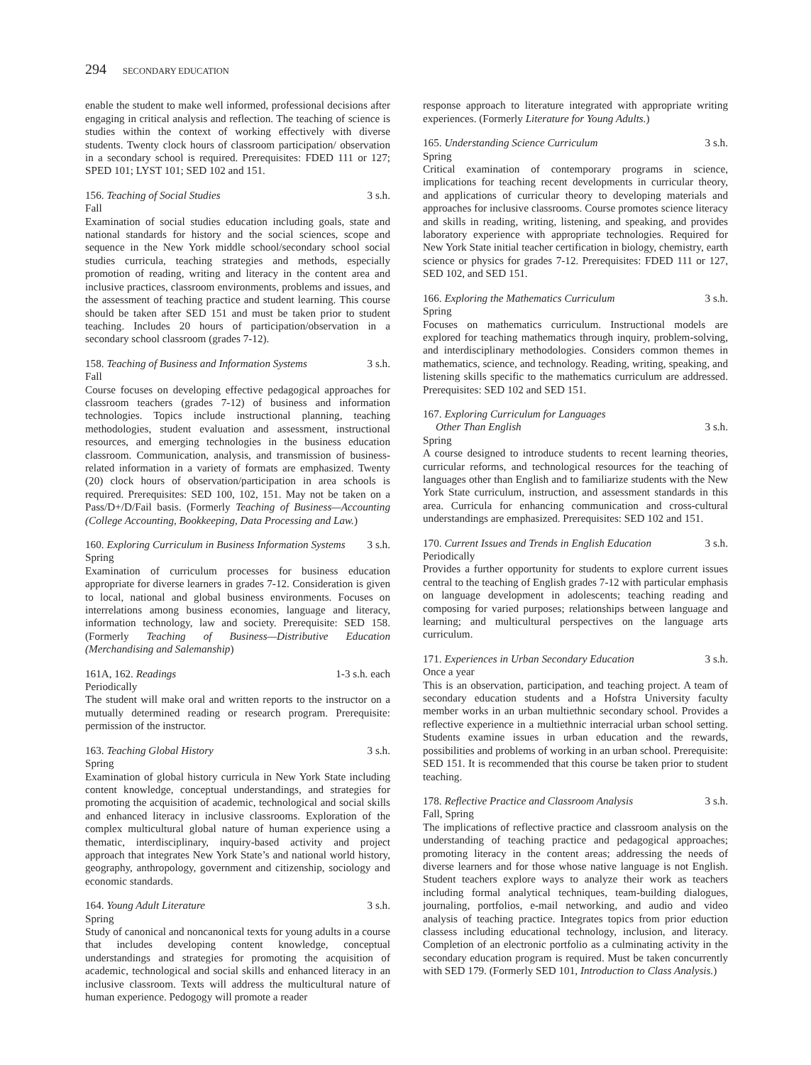294 SECONDARY EDUCATION
enable the student to make well informed, professional decisions after engaging in critical analysis and reflection. The teaching of science is studies within the context of working effectively with diverse students. Twenty clock hours of classroom participation/ observation in a secondary school is required. Prerequisites: FDED 111 or 127; SPED 101; LYST 101; SED 102 and 151.
156. Teaching of Social Studies 3 s.h.
Fall
Examination of social studies education including goals, state and national standards for history and the social sciences, scope and sequence in the New York middle school/secondary school social studies curricula, teaching strategies and methods, especially promotion of reading, writing and literacy in the content area and inclusive practices, classroom environments, problems and issues, and the assessment of teaching practice and student learning. This course should be taken after SED 151 and must be taken prior to student teaching. Includes 20 hours of participation/observation in a secondary school classroom (grades 7-12).
158. Teaching of Business and Information Systems 3 s.h.
Fall
Course focuses on developing effective pedagogical approaches for classroom teachers (grades 7-12) of business and information technologies. Topics include instructional planning, teaching methodologies, student evaluation and assessment, instructional resources, and emerging technologies in the business education classroom. Communication, analysis, and transmission of business-related information in a variety of formats are emphasized. Twenty (20) clock hours of observation/participation in area schools is required. Prerequisites: SED 100, 102, 151. May not be taken on a Pass/D+/D/Fail basis. (Formerly Teaching of Business—Accounting (College Accounting, Bookkeeping, Data Processing and Law.)
160. Exploring Curriculum in Business Information Systems 3 s.h.
Spring
Examination of curriculum processes for business education appropriate for diverse learners in grades 7-12. Consideration is given to local, national and global business environments. Focuses on interrelations among business economies, language and literacy, information technology, law and society. Prerequisite: SED 158. (Formerly Teaching of Business—Distributive Education (Merchandising and Salemanship)
161A, 162. Readings 1-3 s.h. each
Periodically
The student will make oral and written reports to the instructor on a mutually determined reading or research program. Prerequisite: permission of the instructor.
163. Teaching Global History 3 s.h.
Spring
Examination of global history curricula in New York State including content knowledge, conceptual understandings, and strategies for promoting the acquisition of academic, technological and social skills and enhanced literacy in inclusive classrooms. Exploration of the complex multicultural global nature of human experience using a thematic, interdisciplinary, inquiry-based activity and project approach that integrates New York State’s and national world history, geography, anthropology, government and citizenship, sociology and economic standards.
164. Young Adult Literature 3 s.h.
Spring
Study of canonical and noncanonical texts for young adults in a course that includes developing content knowledge, conceptual understandings and strategies for promoting the acquisition of academic, technological and social skills and enhanced literacy in an inclusive classroom. Texts will address the multicultural nature of human experience. Pedogogy will promote a reader
response approach to literature integrated with appropriate writing experiences. (Formerly Literature for Young Adults.)
165. Understanding Science Curriculum 3 s.h.
Spring
Critical examination of contemporary programs in science, implications for teaching recent developments in curricular theory, and applications of curricular theory to developing materials and approaches for inclusive classrooms. Course promotes science literacy and skills in reading, writing, listening, and speaking, and provides laboratory experience with appropriate technologies. Required for New York State initial teacher certification in biology, chemistry, earth science or physics for grades 7-12. Prerequisites: FDED 111 or 127, SED 102, and SED 151.
166. Exploring the Mathematics Curriculum 3 s.h.
Spring
Focuses on mathematics curriculum. Instructional models are explored for teaching mathematics through inquiry, problem-solving, and interdisciplinary methodologies. Considers common themes in mathematics, science, and technology. Reading, writing, speaking, and listening skills specific to the mathematics curriculum are addressed. Prerequisites: SED 102 and SED 151.
167. Exploring Curriculum for Languages
Other Than English 3 s.h.
Spring
A course designed to introduce students to recent learning theories, curricular reforms, and technological resources for the teaching of languages other than English and to familiarize students with the New York State curriculum, instruction, and assessment standards in this area. Curricula for enhancing communication and cross-cultural understandings are emphasized. Prerequisites: SED 102 and 151.
170. Current Issues and Trends in English Education 3 s.h.
Periodically
Provides a further opportunity for students to explore current issues central to the teaching of English grades 7-12 with particular emphasis on language development in adolescents; teaching reading and composing for varied purposes; relationships between language and learning; and multicultural perspectives on the language arts curriculum.
171. Experiences in Urban Secondary Education 3 s.h.
Once a year
This is an observation, participation, and teaching project. A team of secondary education students and a Hofstra University faculty member works in an urban multiethnic secondary school. Provides a reflective experience in a multiethnic interracial urban school setting. Students examine issues in urban education and the rewards, possibilities and problems of working in an urban school. Prerequisite: SED 151. It is recommended that this course be taken prior to student teaching.
178. Reflective Practice and Classroom Analysis 3 s.h.
Fall, Spring
The implications of reflective practice and classroom analysis on the understanding of teaching practice and pedagogical approaches; promoting literacy in the content areas; addressing the needs of diverse learners and for those whose native language is not English. Student teachers explore ways to analyze their work as teachers including formal analytical techniques, team-building dialogues, journaling, portfolios, e-mail networking, and audio and video analysis of teaching practice. Integrates topics from prior eduction classess including educational technology, inclusion, and literacy. Completion of an electronic portfolio as a culminating activity in the secondary education program is required. Must be taken concurrently with SED 179. (Formerly SED 101, Introduction to Class Analysis.)